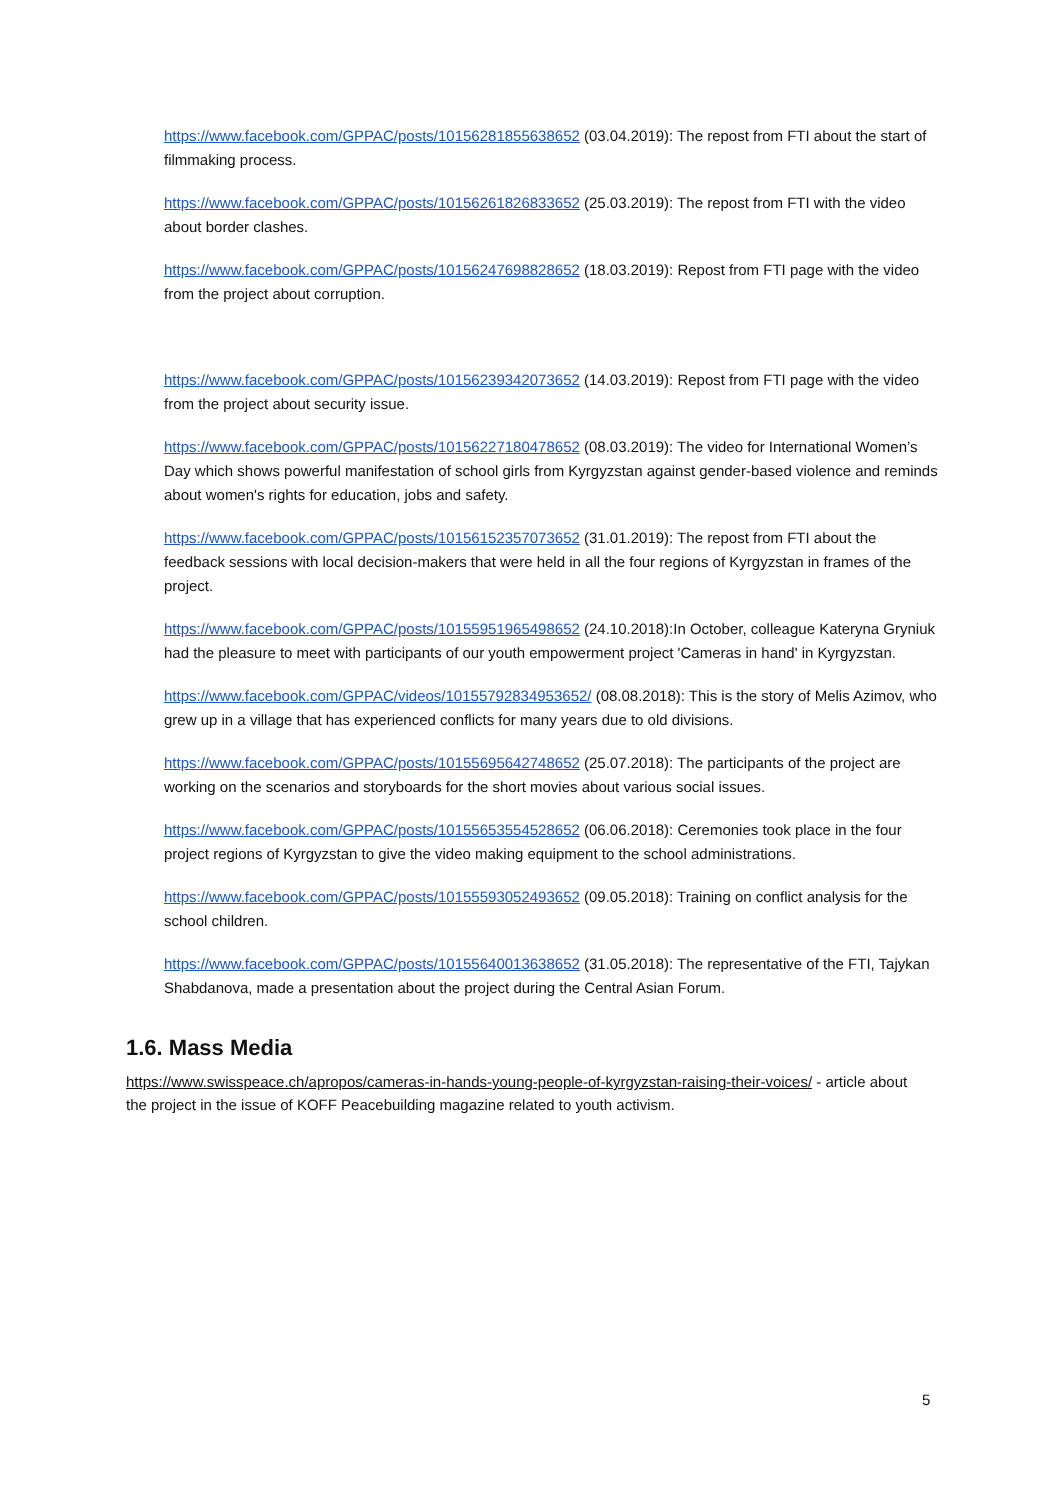https://www.facebook.com/GPPAC/posts/10156281855638652 (03.04.2019): The repost from FTI about the start of filmmaking process.
https://www.facebook.com/GPPAC/posts/10156261826833652 (25.03.2019): The repost from FTI with the video about border clashes.
https://www.facebook.com/GPPAC/posts/10156247698828652 (18.03.2019): Repost from FTI page with the video from the project about corruption.
https://www.facebook.com/GPPAC/posts/10156239342073652 (14.03.2019): Repost from FTI page with the video from the project about security issue.
https://www.facebook.com/GPPAC/posts/10156227180478652 (08.03.2019): The video for International Women’s Day which shows powerful manifestation of school girls from Kyrgyzstan against gender-based violence and reminds about women's rights for education, jobs and safety.
https://www.facebook.com/GPPAC/posts/10156152357073652 (31.01.2019): The repost from FTI about the feedback sessions with local decision-makers that were held in all the four regions of Kyrgyzstan in frames of the project.
https://www.facebook.com/GPPAC/posts/10155951965498652 (24.10.2018):In October, colleague Kateryna Gryniuk had the pleasure to meet with participants of our youth empowerment project 'Cameras in hand' in Kyrgyzstan.
https://www.facebook.com/GPPAC/videos/10155792834953652/ (08.08.2018): This is the story of Melis Azimov, who grew up in a village that has experienced conflicts for many years due to old divisions.
https://www.facebook.com/GPPAC/posts/10155695642748652 (25.07.2018): The participants of the project are working on the scenarios and storyboards for the short movies about various social issues.
https://www.facebook.com/GPPAC/posts/10155653554528652 (06.06.2018): Ceremonies took place in the four project regions of Kyrgyzstan to give the video making equipment to the school administrations.
https://www.facebook.com/GPPAC/posts/10155593052493652 (09.05.2018): Training on conflict analysis for the school children.
https://www.facebook.com/GPPAC/posts/10155640013638652 (31.05.2018): The representative of the FTI, Tajykan Shabdanova, made a presentation about the project during the Central Asian Forum.
1.6. Mass Media
https://www.swisspeace.ch/apropos/cameras-in-hands-young-people-of-kyrgyzstan-raising-their-voices/ - article about the project in the issue of KOFF Peacebuilding magazine related to youth activism.
5